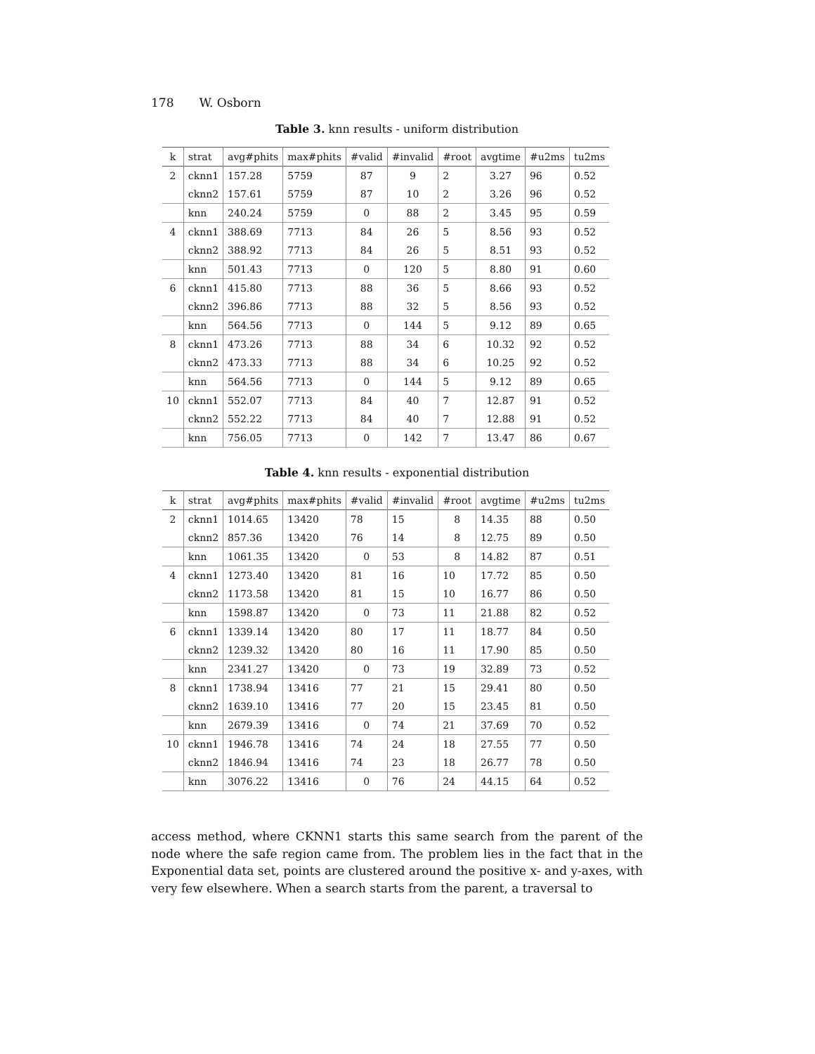178 W. Osborn
Table 3. knn results - uniform distribution
| k | strat | avg#phits | max#phits | #valid | #invalid | #root | avgtime | #u2ms | tu2ms |
| --- | --- | --- | --- | --- | --- | --- | --- | --- | --- |
| 2 | cknn1 | 157.28 | 5759 | 87 | 9 | 2 | 3.27 | 96 | 0.52 |
| | cknn2 | 157.61 | 5759 | 87 | 10 | 2 | 3.26 | 96 | 0.52 |
| | knn | 240.24 | 5759 | 0 | 88 | 2 | 3.45 | 95 | 0.59 |
| 4 | cknn1 | 388.69 | 7713 | 84 | 26 | 5 | 8.56 | 93 | 0.52 |
| | cknn2 | 388.92 | 7713 | 84 | 26 | 5 | 8.51 | 93 | 0.52 |
| | knn | 501.43 | 7713 | 0 | 120 | 5 | 8.80 | 91 | 0.60 |
| 6 | cknn1 | 415.80 | 7713 | 88 | 36 | 5 | 8.66 | 93 | 0.52 |
| | cknn2 | 396.86 | 7713 | 88 | 32 | 5 | 8.56 | 93 | 0.52 |
| | knn | 564.56 | 7713 | 0 | 144 | 5 | 9.12 | 89 | 0.65 |
| 8 | cknn1 | 473.26 | 7713 | 88 | 34 | 6 | 10.32 | 92 | 0.52 |
| | cknn2 | 473.33 | 7713 | 88 | 34 | 6 | 10.25 | 92 | 0.52 |
| | knn | 564.56 | 7713 | 0 | 144 | 5 | 9.12 | 89 | 0.65 |
| 10 | cknn1 | 552.07 | 7713 | 84 | 40 | 7 | 12.87 | 91 | 0.52 |
| | cknn2 | 552.22 | 7713 | 84 | 40 | 7 | 12.88 | 91 | 0.52 |
| | knn | 756.05 | 7713 | 0 | 142 | 7 | 13.47 | 86 | 0.67 |
Table 4. knn results - exponential distribution
| k | strat | avg#phits | max#phits | #valid | #invalid | #root | avgtime | #u2ms | tu2ms |
| --- | --- | --- | --- | --- | --- | --- | --- | --- | --- |
| 2 | cknn1 | 1014.65 | 13420 | 78 | 15 | 8 | 14.35 | 88 | 0.50 |
| | cknn2 | 857.36 | 13420 | 76 | 14 | 8 | 12.75 | 89 | 0.50 |
| | knn | 1061.35 | 13420 | 0 | 53 | 8 | 14.82 | 87 | 0.51 |
| 4 | cknn1 | 1273.40 | 13420 | 81 | 16 | 10 | 17.72 | 85 | 0.50 |
| | cknn2 | 1173.58 | 13420 | 81 | 15 | 10 | 16.77 | 86 | 0.50 |
| | knn | 1598.87 | 13420 | 0 | 73 | 11 | 21.88 | 82 | 0.52 |
| 6 | cknn1 | 1339.14 | 13420 | 80 | 17 | 11 | 18.77 | 84 | 0.50 |
| | cknn2 | 1239.32 | 13420 | 80 | 16 | 11 | 17.90 | 85 | 0.50 |
| | knn | 2341.27 | 13420 | 0 | 73 | 19 | 32.89 | 73 | 0.52 |
| 8 | cknn1 | 1738.94 | 13416 | 77 | 21 | 15 | 29.41 | 80 | 0.50 |
| | cknn2 | 1639.10 | 13416 | 77 | 20 | 15 | 23.45 | 81 | 0.50 |
| | knn | 2679.39 | 13416 | 0 | 74 | 21 | 37.69 | 70 | 0.52 |
| 10 | cknn1 | 1946.78 | 13416 | 74 | 24 | 18 | 27.55 | 77 | 0.50 |
| | cknn2 | 1846.94 | 13416 | 74 | 23 | 18 | 26.77 | 78 | 0.50 |
| | knn | 3076.22 | 13416 | 0 | 76 | 24 | 44.15 | 64 | 0.52 |
access method, where CKNN1 starts this same search from the parent of the node where the safe region came from. The problem lies in the fact that in the Exponential data set, points are clustered around the positive x- and y-axes, with very few elsewhere. When a search starts from the parent, a traversal to